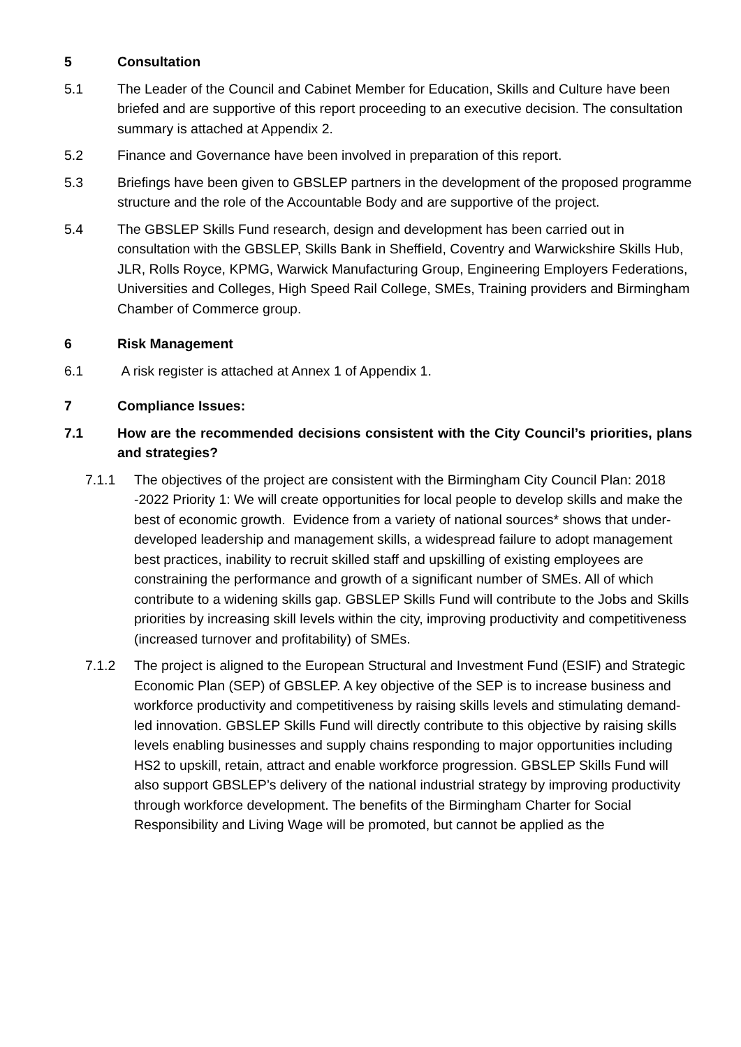5 Consultation
5.1 The Leader of the Council and Cabinet Member for Education, Skills and Culture have been briefed and are supportive of this report proceeding to an executive decision. The consultation summary is attached at Appendix 2.
5.2 Finance and Governance have been involved in preparation of this report.
5.3 Briefings have been given to GBSLEP partners in the development of the proposed programme structure and the role of the Accountable Body and are supportive of the project.
5.4 The GBSLEP Skills Fund research, design and development has been carried out in consultation with the GBSLEP, Skills Bank in Sheffield, Coventry and Warwickshire Skills Hub, JLR, Rolls Royce, KPMG, Warwick Manufacturing Group, Engineering Employers Federations, Universities and Colleges, High Speed Rail College, SMEs, Training providers and Birmingham Chamber of Commerce group.
6 Risk Management
6.1 A risk register is attached at Annex 1 of Appendix 1.
7 Compliance Issues:
7.1 How are the recommended decisions consistent with the City Council’s priorities, plans and strategies?
7.1.1 The objectives of the project are consistent with the Birmingham City Council Plan: 2018 -2022 Priority 1: We will create opportunities for local people to develop skills and make the best of economic growth. Evidence from a variety of national sources* shows that under-developed leadership and management skills, a widespread failure to adopt management best practices, inability to recruit skilled staff and upskilling of existing employees are constraining the performance and growth of a significant number of SMEs. All of which contribute to a widening skills gap. GBSLEP Skills Fund will contribute to the Jobs and Skills priorities by increasing skill levels within the city, improving productivity and competitiveness (increased turnover and profitability) of SMEs.
7.1.2 The project is aligned to the European Structural and Investment Fund (ESIF) and Strategic Economic Plan (SEP) of GBSLEP. A key objective of the SEP is to increase business and workforce productivity and competitiveness by raising skills levels and stimulating demand-led innovation. GBSLEP Skills Fund will directly contribute to this objective by raising skills levels enabling businesses and supply chains responding to major opportunities including HS2 to upskill, retain, attract and enable workforce progression. GBSLEP Skills Fund will also support GBSLEP’s delivery of the national industrial strategy by improving productivity through workforce development. The benefits of the Birmingham Charter for Social Responsibility and Living Wage will be promoted, but cannot be applied as the